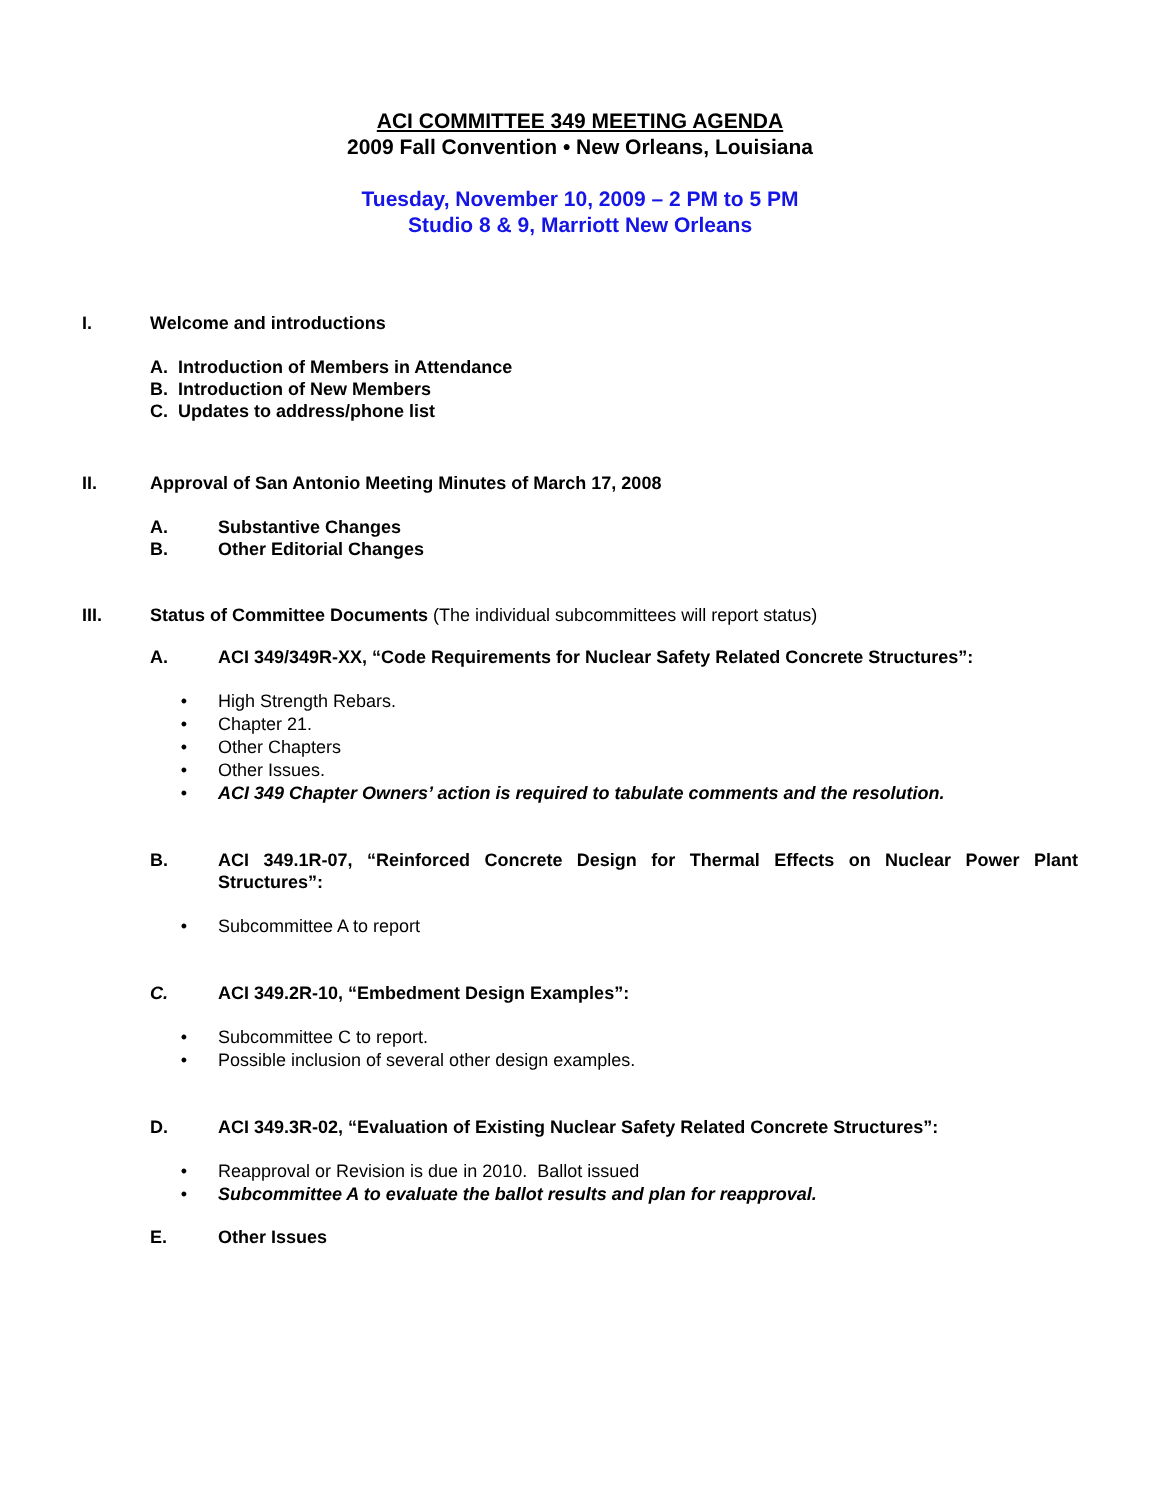ACI COMMITTEE 349 MEETING AGENDA
2009 Fall Convention • New Orleans, Louisiana
Tuesday, November 10, 2009 – 2 PM to 5 PM
Studio 8 & 9, Marriott New Orleans
I. Welcome and introductions
A. Introduction of Members in Attendance
B. Introduction of New Members
C. Updates to address/phone list
II. Approval of San Antonio Meeting Minutes of March 17, 2008
A. Substantive Changes
B. Other Editorial Changes
III. Status of Committee Documents (The individual subcommittees will report status)
A. ACI 349/349R-XX, “Code Requirements for Nuclear Safety Related Concrete Structures”:
• High Strength Rebars.
• Chapter 21.
• Other Chapters
• Other Issues.
• ACI 349 Chapter Owners’ action is required to tabulate comments and the resolution.
B. ACI 349.1R-07, “Reinforced Concrete Design for Thermal Effects on Nuclear Power Plant Structures”:
• Subcommittee A to report
C. ACI 349.2R-10, “Embedment Design Examples”:
• Subcommittee C to report.
• Possible inclusion of several other design examples.
D. ACI 349.3R-02, “Evaluation of Existing Nuclear Safety Related Concrete Structures”:
• Reapproval or Revision is due in 2010. Ballot issued
• Subcommittee A to evaluate the ballot results and plan for reapproval.
E. Other Issues